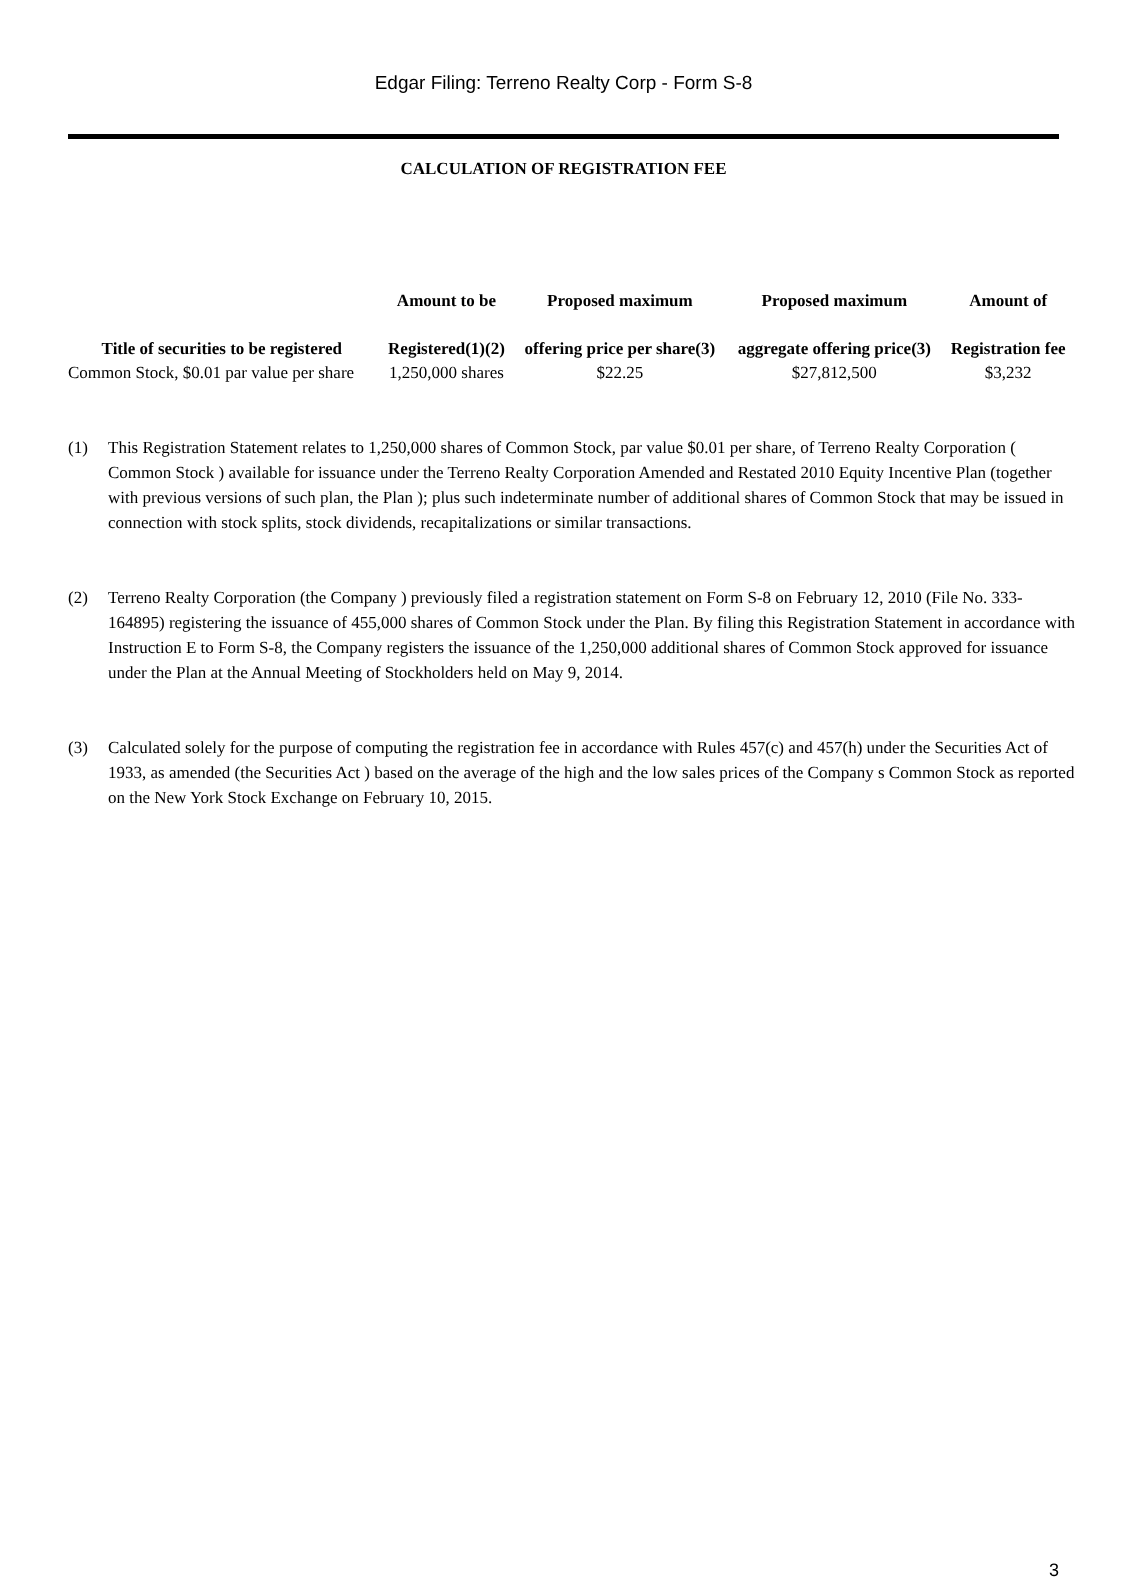Edgar Filing: Terreno Realty Corp - Form S-8
CALCULATION OF REGISTRATION FEE
| Title of securities to be registered | Amount to be Registered(1)(2) | Proposed maximum offering price per share(3) | Proposed maximum aggregate offering price(3) | Amount of Registration fee |
| --- | --- | --- | --- | --- |
| Common Stock, $0.01 par value per share | 1,250,000 shares | $22.25 | $27,812,500 | $3,232 |
(1) This Registration Statement relates to 1,250,000 shares of Common Stock, par value $0.01 per share, of Terreno Realty Corporation ( Common Stock ) available for issuance under the Terreno Realty Corporation Amended and Restated 2010 Equity Incentive Plan (together with previous versions of such plan, the Plan ); plus such indeterminate number of additional shares of Common Stock that may be issued in connection with stock splits, stock dividends, recapitalizations or similar transactions.
(2) Terreno Realty Corporation (the Company ) previously filed a registration statement on Form S-8 on February 12, 2010 (File No. 333-164895) registering the issuance of 455,000 shares of Common Stock under the Plan. By filing this Registration Statement in accordance with Instruction E to Form S-8, the Company registers the issuance of the 1,250,000 additional shares of Common Stock approved for issuance under the Plan at the Annual Meeting of Stockholders held on May 9, 2014.
(3) Calculated solely for the purpose of computing the registration fee in accordance with Rules 457(c) and 457(h) under the Securities Act of 1933, as amended (the Securities Act ) based on the average of the high and the low sales prices of the Company s Common Stock as reported on the New York Stock Exchange on February 10, 2015.
3